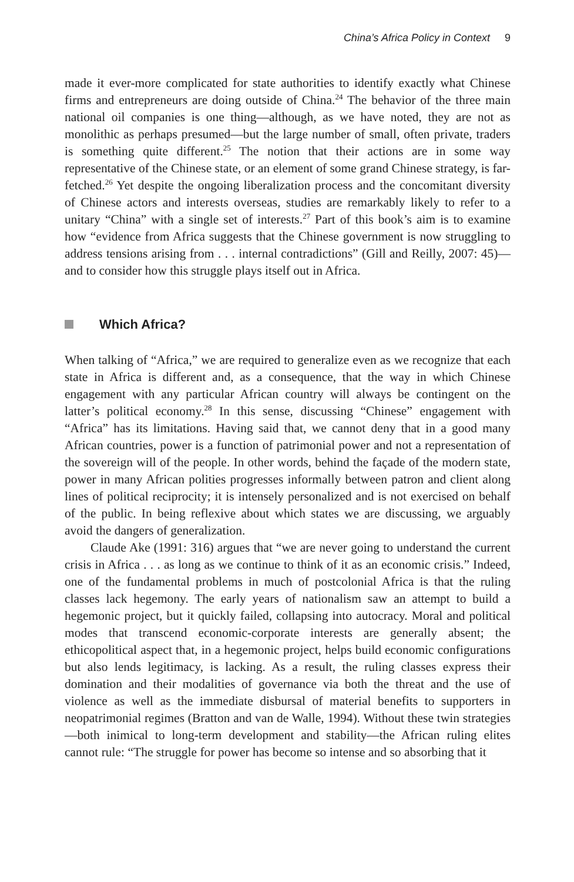China’s Africa Policy in Context 9
made it ever-more complicated for state authorities to identify exactly what Chinese firms and entrepreneurs are doing outside of China.<sup>24</sup> The behavior of the three main national oil companies is one thing—although, as we have noted, they are not as monolithic as perhaps presumed—but the large number of small, often private, traders is something quite different.<sup>25</sup> The notion that their actions are in some way representative of the Chinese state, or an element of some grand Chinese strategy, is far-fetched.<sup>26</sup> Yet despite the ongoing liberalization process and the concomitant diversity of Chinese actors and interests overseas, studies are remarkably likely to refer to a unitary “China” with a single set of interests.<sup>27</sup> Part of this book’s aim is to examine how “evidence from Africa suggests that the Chinese government is now struggling to address tensions arising from . . . internal contradictions” (Gill and Reilly, 2007: 45)—and to consider how this struggle plays itself out in Africa.
Which Africa?
When talking of “Africa,” we are required to generalize even as we recognize that each state in Africa is different and, as a consequence, that the way in which Chinese engagement with any particular African country will always be contingent on the latter’s political economy.<sup>28</sup> In this sense, discussing “Chinese” engagement with “Africa” has its limitations. Having said that, we cannot deny that in a good many African countries, power is a function of patrimonial power and not a representation of the sovereign will of the people. In other words, behind the façade of the modern state, power in many African polities progresses informally between patron and client along lines of political reciprocity; it is intensely personalized and is not exercised on behalf of the public. In being reflexive about which states we are discussing, we arguably avoid the dangers of generalization.
Claude Ake (1991: 316) argues that “we are never going to understand the current crisis in Africa . . . as long as we continue to think of it as an economic crisis.” Indeed, one of the fundamental problems in much of postcolonial Africa is that the ruling classes lack hegemony. The early years of nationalism saw an attempt to build a hegemonic project, but it quickly failed, collapsing into autocracy. Moral and political modes that transcend economic-corporate interests are generally absent; the ethicopolitical aspect that, in a hegemonic project, helps build economic configurations but also lends legitimacy, is lacking. As a result, the ruling classes express their domination and their modalities of governance via both the threat and the use of violence as well as the immediate disbursal of material benefits to supporters in neopatrimonial regimes (Bratton and van de Walle, 1994). Without these twin strategies—both inimical to long-term development and stability—the African ruling elites cannot rule: “The struggle for power has become so intense and so absorbing that it